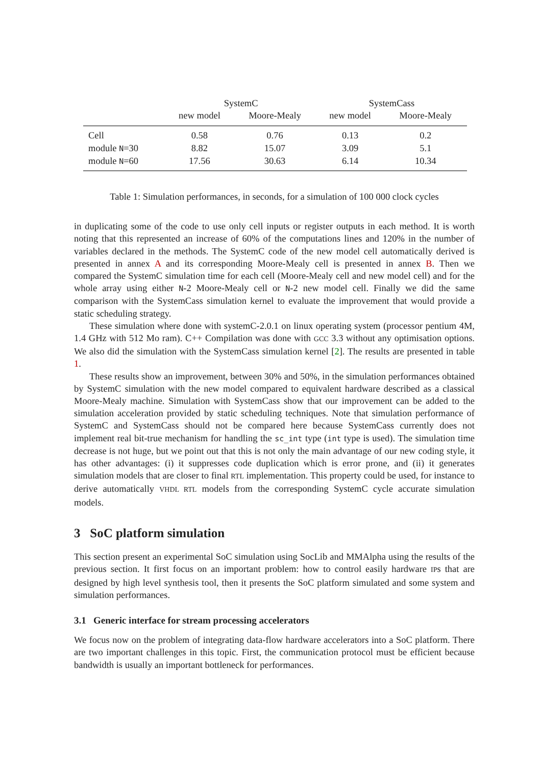| | SystemC | | SystemCass | |
| --- | --- | --- | --- | --- |
| | new model | Moore-Mealy | new model | Moore-Mealy |
| Cell | 0.58 | 0.76 | 0.13 | 0.2 |
| module N =30 | 8.82 | 15.07 | 3.09 | 5.1 |
| module N =60 | 17.56 | 30.63 | 6.14 | 10.34 |
Table 1: Simulation performances, in seconds, for a simulation of 100 000 clock cycles
in duplicating some of the code to use only cell inputs or register outputs in each method. It is worth noting that this represented an increase of 60% of the computations lines and 120% in the number of variables declared in the methods. The SystemC code of the new model cell automatically derived is presented in annex A and its corresponding Moore-Mealy cell is presented in annex B. Then we compared the SystemC simulation time for each cell (Moore-Mealy cell and new model cell) and for the whole array using either N-2 Moore-Mealy cell or N-2 new model cell. Finally we did the same comparison with the SystemCass simulation kernel to evaluate the improvement that would provide a static scheduling strategy.
These simulation where done with systemC-2.0.1 on linux operating system (processor pentium 4M, 1.4 GHz with 512 Mo ram). C++ Compilation was done with GCC 3.3 without any optimisation options. We also did the simulation with the SystemCass simulation kernel [2]. The results are presented in table 1.
These results show an improvement, between 30% and 50%, in the simulation performances obtained by SystemC simulation with the new model compared to equivalent hardware described as a classical Moore-Mealy machine. Simulation with SystemCass show that our improvement can be added to the simulation acceleration provided by static scheduling techniques. Note that simulation performance of SystemC and SystemCass should not be compared here because SystemCass currently does not implement real bit-true mechanism for handling the sc_int type (int type is used). The simulation time decrease is not huge, but we point out that this is not only the main advantage of our new coding style, it has other advantages: (i) it suppresses code duplication which is error prone, and (ii) it generates simulation models that are closer to final RTL implementation. This property could be used, for instance to derive automatically VHDL RTL models from the corresponding SystemC cycle accurate simulation models.
3 SoC platform simulation
This section present an experimental SoC simulation using SocLib and MMAlpha using the results of the previous section. It first focus on an important problem: how to control easily hardware IPs that are designed by high level synthesis tool, then it presents the SoC platform simulated and some system and simulation performances.
3.1 Generic interface for stream processing accelerators
We focus now on the problem of integrating data-flow hardware accelerators into a SoC platform. There are two important challenges in this topic. First, the communication protocol must be efficient because bandwidth is usually an important bottleneck for performances.